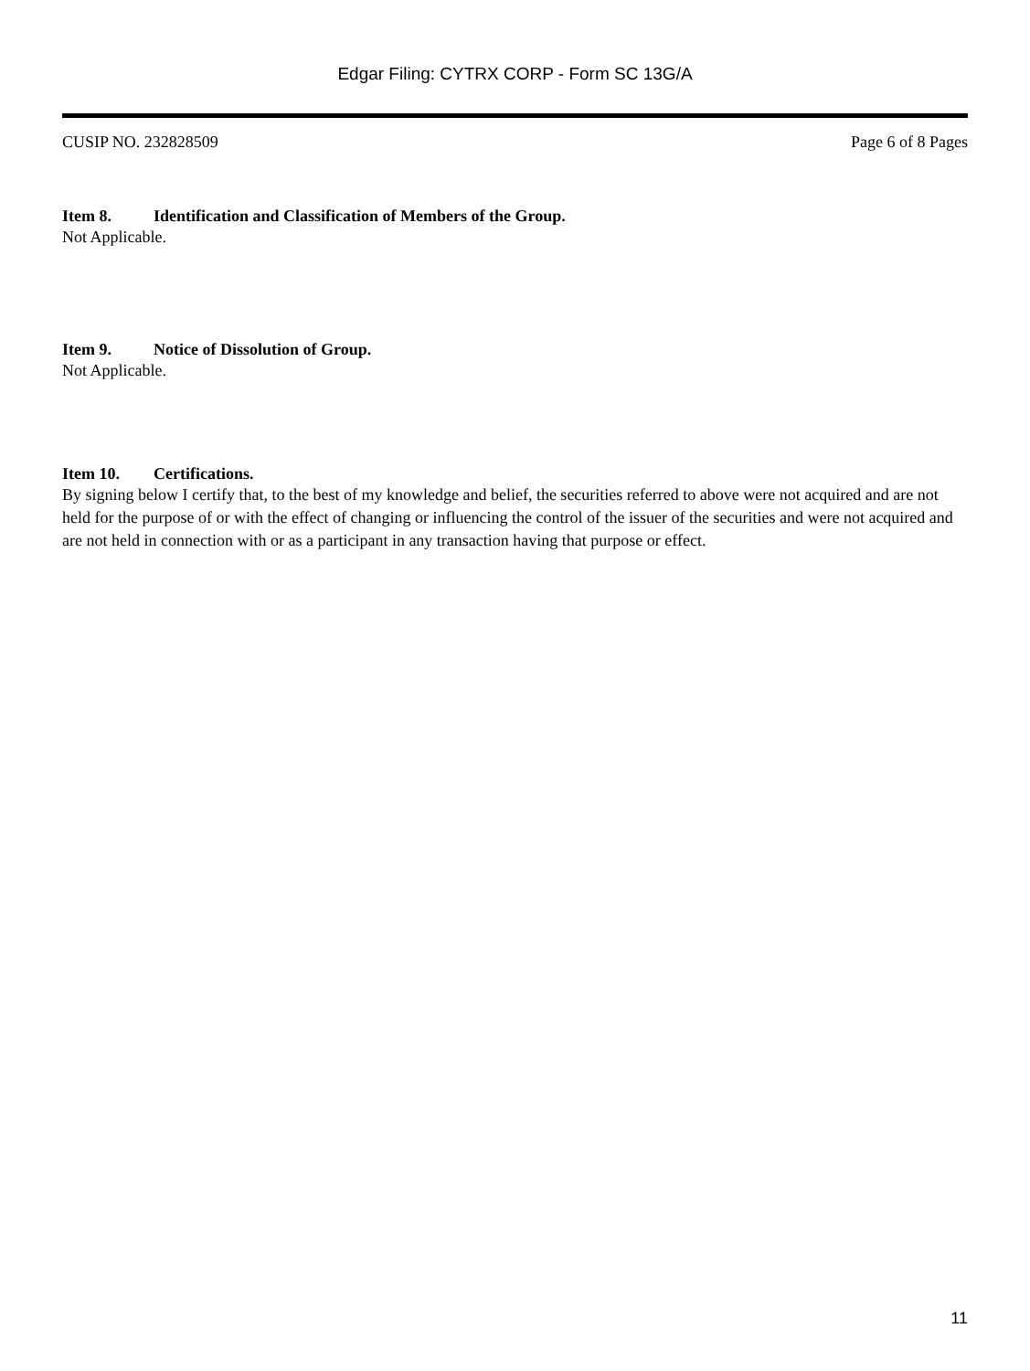Edgar Filing: CYTRX CORP - Form SC 13G/A
CUSIP NO. 232828509 Page 6 of 8 Pages
Item 8. Identification and Classification of Members of the Group.
Not Applicable.
Item 9. Notice of Dissolution of Group.
Not Applicable.
Item 10. Certifications.
By signing below I certify that, to the best of my knowledge and belief, the securities referred to above were not acquired and are not held for the purpose of or with the effect of changing or influencing the control of the issuer of the securities and were not acquired and are not held in connection with or as a participant in any transaction having that purpose or effect.
11